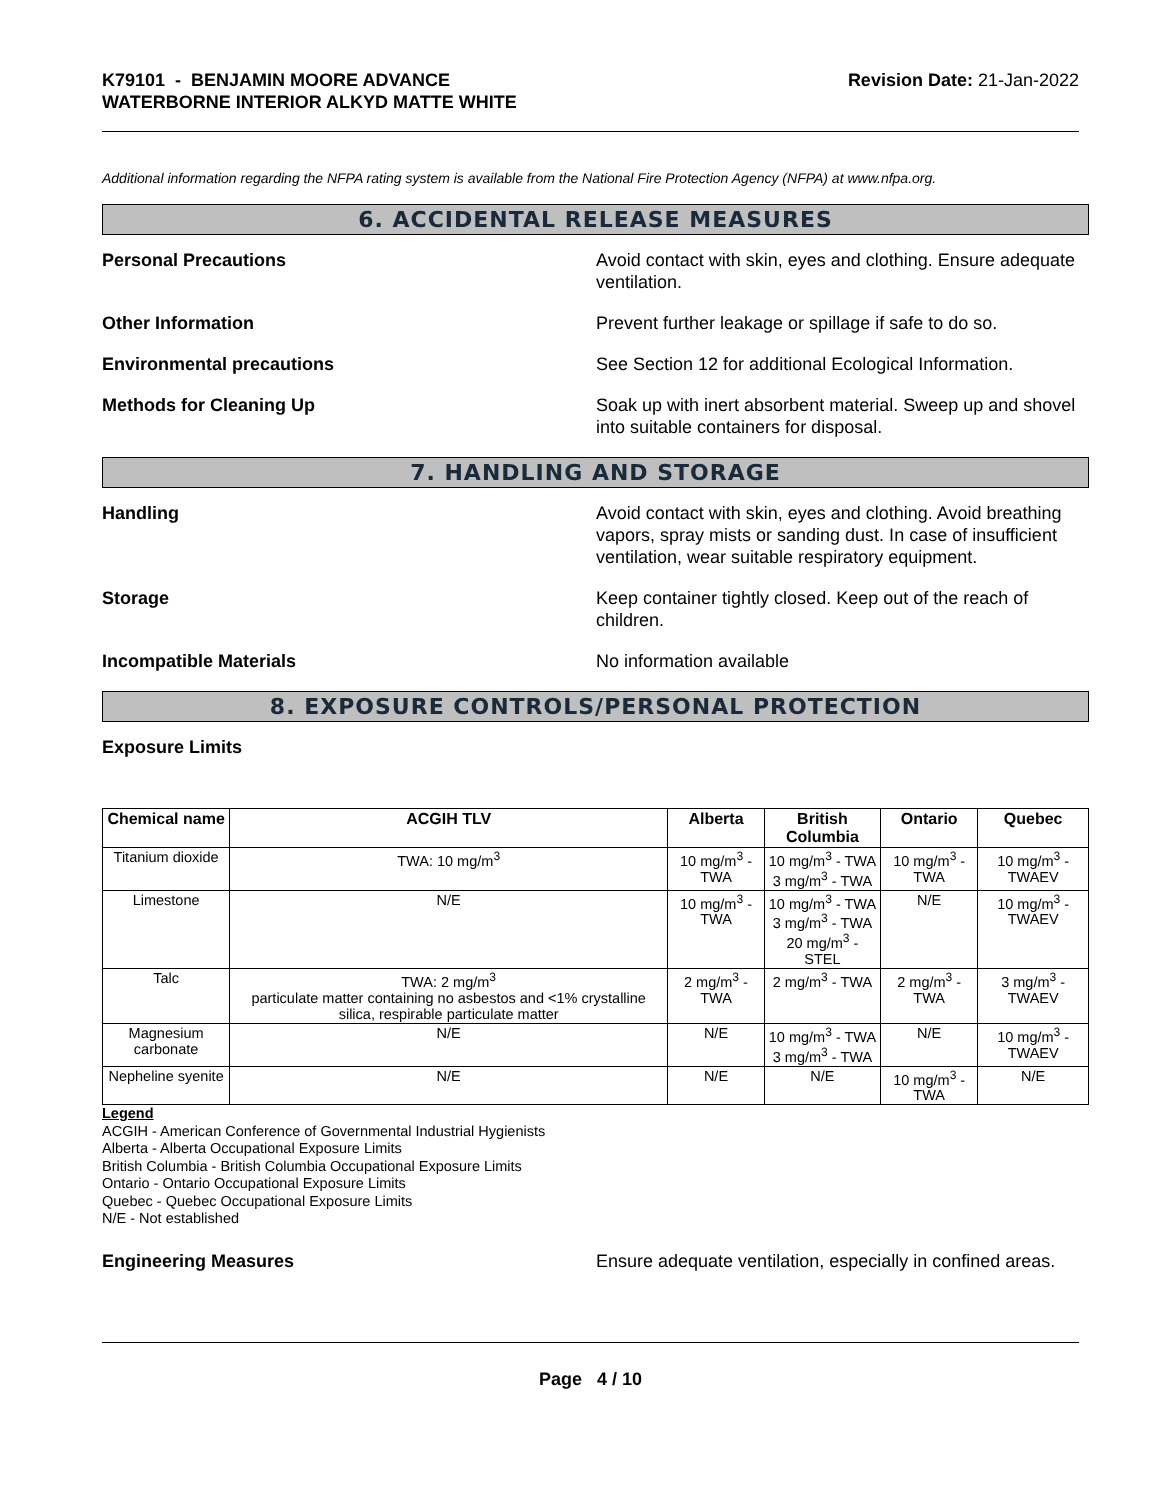K79101 - BENJAMIN MOORE ADVANCE
WATERBORNE INTERIOR ALKYD MATTE WHITE
Revision Date: 21-Jan-2022
Additional information regarding the NFPA rating system is available from the National Fire Protection Agency (NFPA) at www.nfpa.org.
6. ACCIDENTAL RELEASE MEASURES
Personal Precautions Avoid contact with skin, eyes and clothing. Ensure adequate ventilation.
Other Information Prevent further leakage or spillage if safe to do so.
Environmental precautions See Section 12 for additional Ecological Information.
Methods for Cleaning Up Soak up with inert absorbent material. Sweep up and shovel into suitable containers for disposal.
7. HANDLING AND STORAGE
Handling Avoid contact with skin, eyes and clothing. Avoid breathing vapors, spray mists or sanding dust. In case of insufficient ventilation, wear suitable respiratory equipment.
Storage Keep container tightly closed. Keep out of the reach of children.
Incompatible Materials No information available
8. EXPOSURE CONTROLS/PERSONAL PROTECTION
Exposure Limits
| Chemical name | ACGIH TLV | Alberta | British Columbia | Ontario | Quebec |
| --- | --- | --- | --- | --- | --- |
| Titanium dioxide | TWA: 10 mg/m<sup>3</sup> | 10 mg/m<sup>3</sup> - TWA | 10 mg/m<sup>3</sup> - TWA 3 mg/m<sup>3</sup> - TWA | 10 mg/m<sup>3</sup> - TWA | 10 mg/m<sup>3</sup> - TWAEV |
| Limestone | N/E | 10 mg/m<sup>3</sup> - TWA | 10 mg/m<sup>3</sup> - TWA 3 mg/m<sup>3</sup> - TWA 20 mg/m<sup>3</sup> - STEL | N/E | 10 mg/m<sup>3</sup> - TWAEV |
| Talc | TWA: 2 mg/m<sup>3</sup> particulate matter containing no asbestos and <1% crystalline silica, respirable particulate matter | 2 mg/m<sup>3</sup> - TWA | 2 mg/m<sup>3</sup> - TWA | 2 mg/m<sup>3</sup> - TWA | 3 mg/m<sup>3</sup> - TWAEV |
| Magnesium carbonate | N/E | N/E | 10 mg/m<sup>3</sup> - TWA 3 mg/m<sup>3</sup> - TWA | N/E | 10 mg/m<sup>3</sup> - TWAEV |
| Nepheline syenite | N/E | N/E | N/E | 10 mg/m<sup>3</sup> - TWA | N/E |
Legend
ACGIH - American Conference of Governmental Industrial Hygienists
Alberta - Alberta Occupational Exposure Limits
British Columbia - British Columbia Occupational Exposure Limits
Ontario - Ontario Occupational Exposure Limits
Quebec - Quebec Occupational Exposure Limits
N/E - Not established
Engineering Measures Ensure adequate ventilation, especially in confined areas.
Page 4 / 10